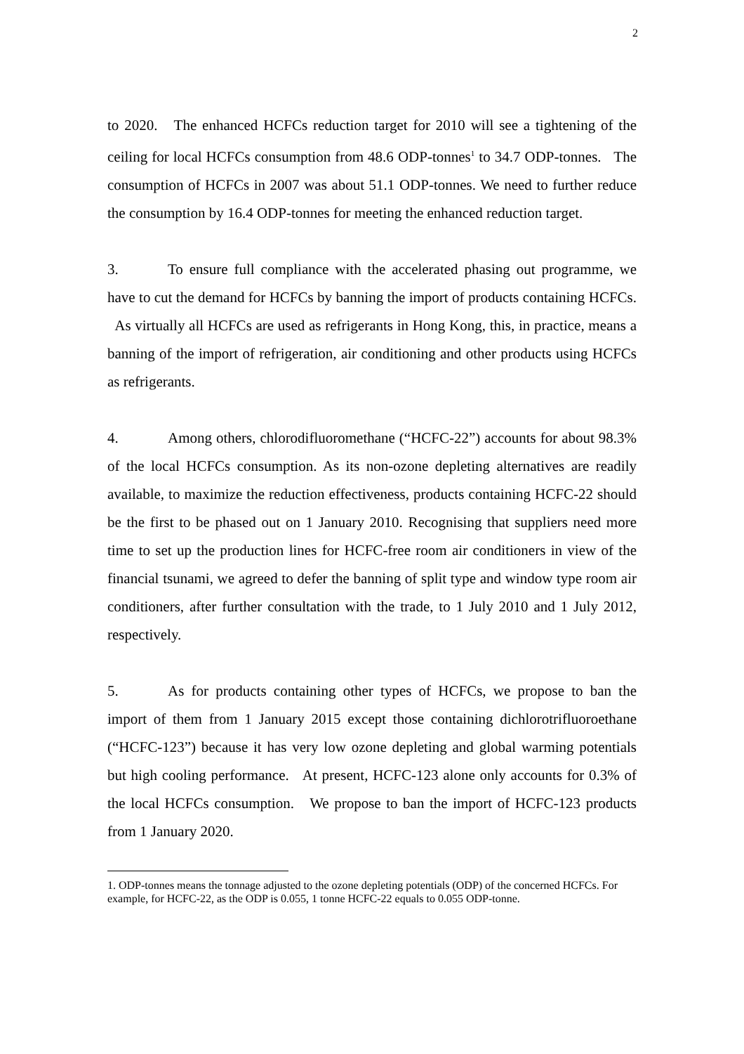2
to 2020. The enhanced HCFCs reduction target for 2010 will see a tightening of the ceiling for local HCFCs consumption from 48.6 ODP-tonnes<sup>1</sup> to 34.7 ODP-tonnes. The consumption of HCFCs in 2007 was about 51.1 ODP-tonnes. We need to further reduce the consumption by 16.4 ODP-tonnes for meeting the enhanced reduction target.
3. To ensure full compliance with the accelerated phasing out programme, we have to cut the demand for HCFCs by banning the import of products containing HCFCs. As virtually all HCFCs are used as refrigerants in Hong Kong, this, in practice, means a banning of the import of refrigeration, air conditioning and other products using HCFCs as refrigerants.
4. Among others, chlorodifluoromethane (“HCFC-22”) accounts for about 98.3% of the local HCFCs consumption. As its non-ozone depleting alternatives are readily available, to maximize the reduction effectiveness, products containing HCFC-22 should be the first to be phased out on 1 January 2010. Recognising that suppliers need more time to set up the production lines for HCFC-free room air conditioners in view of the financial tsunami, we agreed to defer the banning of split type and window type room air conditioners, after further consultation with the trade, to 1 July 2010 and 1 July 2012, respectively.
5. As for products containing other types of HCFCs, we propose to ban the import of them from 1 January 2015 except those containing dichlorotrifluoroethane (“HCFC-123”) because it has very low ozone depleting and global warming potentials but high cooling performance. At present, HCFC-123 alone only accounts for 0.3% of the local HCFCs consumption. We propose to ban the import of HCFC-123 products from 1 January 2020.
1. ODP-tonnes means the tonnage adjusted to the ozone depleting potentials (ODP) of the concerned HCFCs. For example, for HCFC-22, as the ODP is 0.055, 1 tonne HCFC-22 equals to 0.055 ODP-tonne.